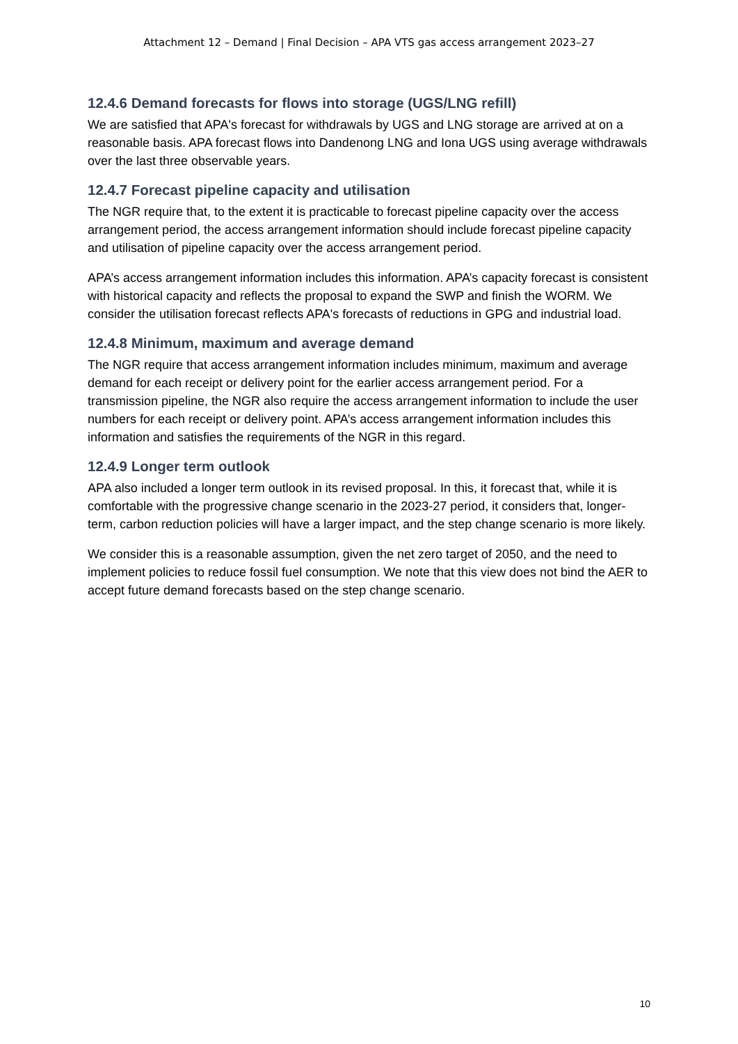Attachment 12 – Demand | Final Decision – APA VTS gas access arrangement 2023–27
12.4.6 Demand forecasts for flows into storage (UGS/LNG refill)
We are satisfied that APA's forecast for withdrawals by UGS and LNG storage are arrived at on a reasonable basis. APA forecast flows into Dandenong LNG and Iona UGS using average withdrawals over the last three observable years.
12.4.7 Forecast pipeline capacity and utilisation
The NGR require that, to the extent it is practicable to forecast pipeline capacity over the access arrangement period, the access arrangement information should include forecast pipeline capacity and utilisation of pipeline capacity over the access arrangement period.
APA’s access arrangement information includes this information. APA’s capacity forecast is consistent with historical capacity and reflects the proposal to expand the SWP and finish the WORM. We consider the utilisation forecast reflects APA's forecasts of reductions in GPG and industrial load.
12.4.8 Minimum, maximum and average demand
The NGR require that access arrangement information includes minimum, maximum and average demand for each receipt or delivery point for the earlier access arrangement period. For a transmission pipeline, the NGR also require the access arrangement information to include the user numbers for each receipt or delivery point. APA’s access arrangement information includes this information and satisfies the requirements of the NGR in this regard.
12.4.9 Longer term outlook
APA also included a longer term outlook in its revised proposal. In this, it forecast that, while it is comfortable with the progressive change scenario in the 2023-27 period, it considers that, longer-term, carbon reduction policies will have a larger impact, and the step change scenario is more likely.
We consider this is a reasonable assumption, given the net zero target of 2050, and the need to implement policies to reduce fossil fuel consumption. We note that this view does not bind the AER to accept future demand forecasts based on the step change scenario.
10